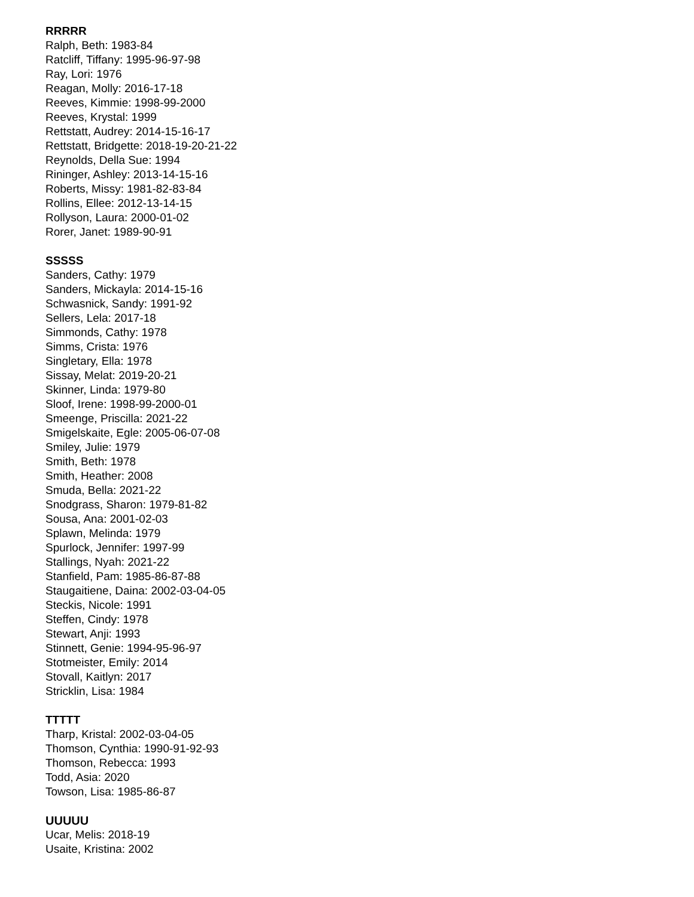RRRRR
Ralph, Beth: 1983-84
Ratcliff, Tiffany: 1995-96-97-98
Ray, Lori: 1976
Reagan, Molly: 2016-17-18
Reeves, Kimmie: 1998-99-2000
Reeves, Krystal: 1999
Rettstatt, Audrey: 2014-15-16-17
Rettstatt, Bridgette: 2018-19-20-21-22
Reynolds, Della Sue: 1994
Rininger, Ashley: 2013-14-15-16
Roberts, Missy: 1981-82-83-84
Rollins, Ellee: 2012-13-14-15
Rollyson, Laura: 2000-01-02
Rorer, Janet: 1989-90-91
SSSSS
Sanders, Cathy: 1979
Sanders, Mickayla: 2014-15-16
Schwasnick, Sandy: 1991-92
Sellers, Lela: 2017-18
Simmonds, Cathy: 1978
Simms, Crista: 1976
Singletary, Ella: 1978
Sissay, Melat: 2019-20-21
Skinner, Linda: 1979-80
Sloof, Irene: 1998-99-2000-01
Smeenge, Priscilla: 2021-22
Smigelskaite, Egle: 2005-06-07-08
Smiley, Julie: 1979
Smith, Beth: 1978
Smith, Heather: 2008
Smuda, Bella: 2021-22
Snodgrass, Sharon: 1979-81-82
Sousa, Ana: 2001-02-03
Splawn, Melinda: 1979
Spurlock, Jennifer: 1997-99
Stallings, Nyah: 2021-22
Stanfield, Pam: 1985-86-87-88
Staugaitiene, Daina: 2002-03-04-05
Steckis, Nicole: 1991
Steffen, Cindy: 1978
Stewart, Anji: 1993
Stinnett, Genie: 1994-95-96-97
Stotmeister, Emily: 2014
Stovall, Kaitlyn: 2017
Stricklin, Lisa: 1984
TTTTT
Tharp, Kristal: 2002-03-04-05
Thomson, Cynthia: 1990-91-92-93
Thomson, Rebecca: 1993
Todd, Asia: 2020
Towson, Lisa: 1985-86-87
UUUUU
Ucar, Melis: 2018-19
Usaite, Kristina: 2002